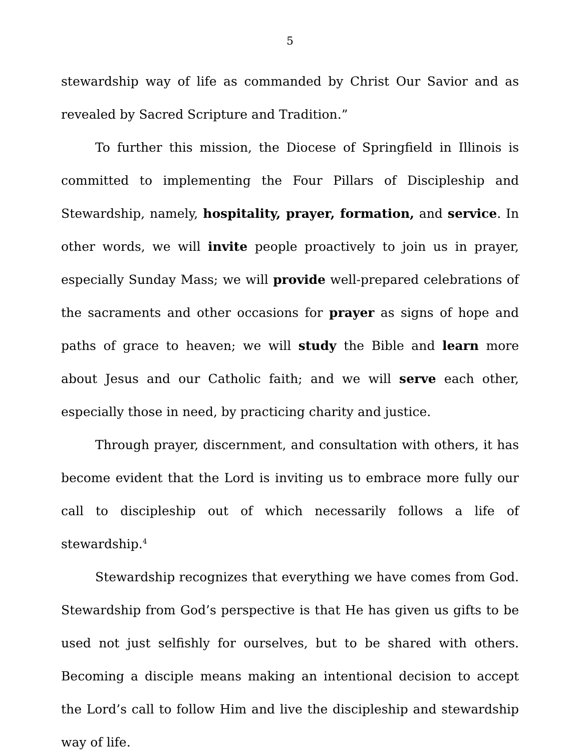5
stewardship way of life as commanded by Christ Our Savior and as revealed by Sacred Scripture and Tradition.”
To further this mission, the Diocese of Springfield in Illinois is committed to implementing the Four Pillars of Discipleship and Stewardship, namely, hospitality, prayer, formation, and service. In other words, we will invite people proactively to join us in prayer, especially Sunday Mass; we will provide well-prepared celebrations of the sacraments and other occasions for prayer as signs of hope and paths of grace to heaven; we will study the Bible and learn more about Jesus and our Catholic faith; and we will serve each other, especially those in need, by practicing charity and justice.
Through prayer, discernment, and consultation with others, it has become evident that the Lord is inviting us to embrace more fully our call to discipleship out of which necessarily follows a life of stewardship.<sup>4</sup>
Stewardship recognizes that everything we have comes from God. Stewardship from God’s perspective is that He has given us gifts to be used not just selfishly for ourselves, but to be shared with others. Becoming a disciple means making an intentional decision to accept the Lord’s call to follow Him and live the discipleship and stewardship way of life.